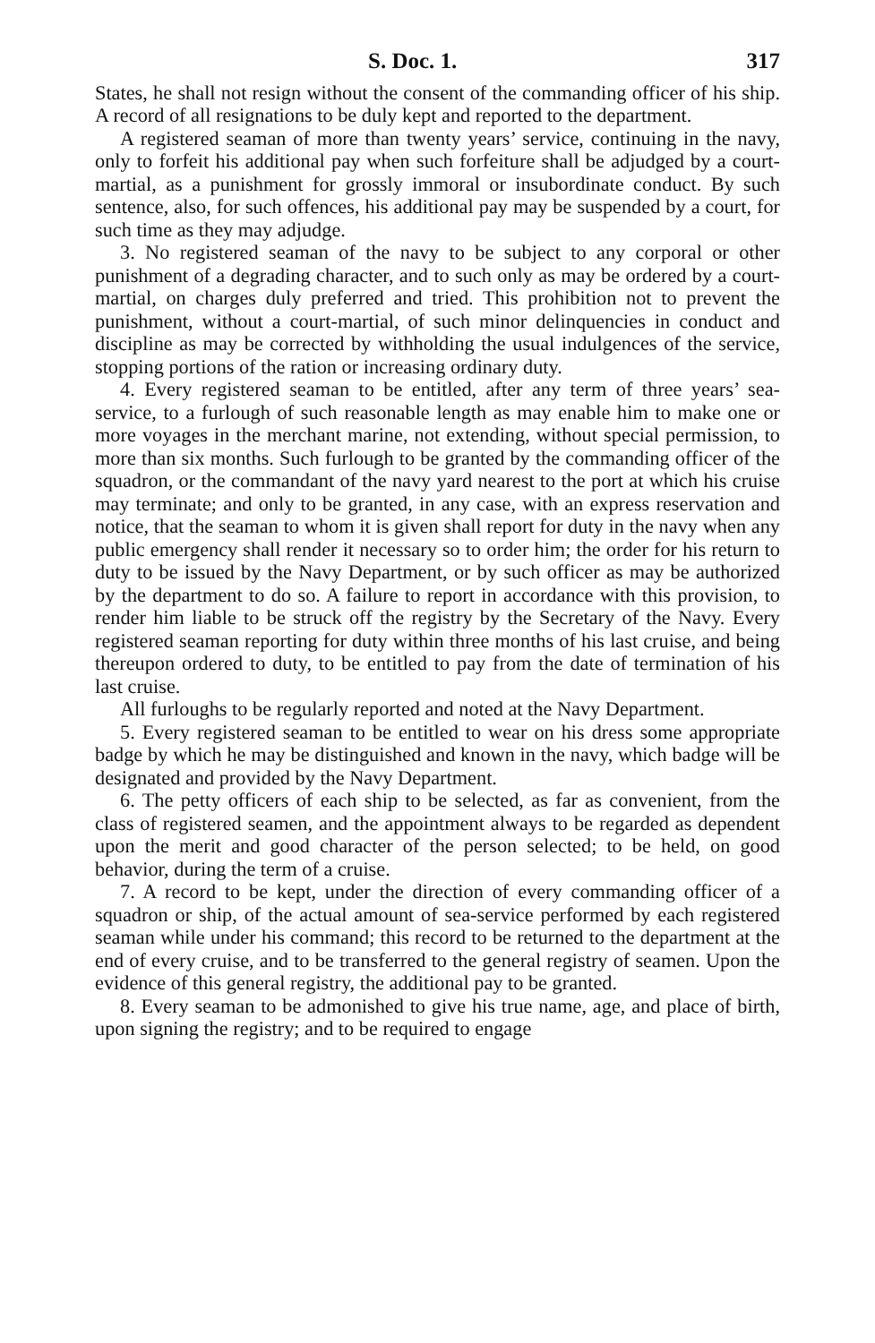S. Doc. 1. 317
States, he shall not resign without the consent of the commanding officer of his ship. A record of all resignations to be duly kept and reported to the department.
A registered seaman of more than twenty years’ service, continuing in the navy, only to forfeit his additional pay when such forfeiture shall be adjudged by a court-martial, as a punishment for grossly immoral or insubordinate conduct. By such sentence, also, for such offences, his additional pay may be suspended by a court, for such time as they may adjudge.
3. No registered seaman of the navy to be subject to any corporal or other punishment of a degrading character, and to such only as may be ordered by a court-martial, on charges duly preferred and tried. This prohibition not to prevent the punishment, without a court-martial, of such minor delinquencies in conduct and discipline as may be corrected by withholding the usual indulgences of the service, stopping portions of the ration or increasing ordinary duty.
4. Every registered seaman to be entitled, after any term of three years’ sea-service, to a furlough of such reasonable length as may enable him to make one or more voyages in the merchant marine, not extending, without special permission, to more than six months. Such furlough to be granted by the commanding officer of the squadron, or the commandant of the navy yard nearest to the port at which his cruise may terminate; and only to be granted, in any case, with an express reservation and notice, that the seaman to whom it is given shall report for duty in the navy when any public emergency shall render it necessary so to order him; the order for his return to duty to be issued by the Navy Department, or by such officer as may be authorized by the department to do so. A failure to report in accordance with this provision, to render him liable to be struck off the registry by the Secretary of the Navy. Every registered seaman reporting for duty within three months of his last cruise, and being thereupon ordered to duty, to be entitled to pay from the date of termination of his last cruise.
All furloughs to be regularly reported and noted at the Navy Department.
5. Every registered seaman to be entitled to wear on his dress some appropriate badge by which he may be distinguished and known in the navy, which badge will be designated and provided by the Navy Department.
6. The petty officers of each ship to be selected, as far as convenient, from the class of registered seamen, and the appointment always to be regarded as dependent upon the merit and good character of the person selected; to be held, on good behavior, during the term of a cruise.
7. A record to be kept, under the direction of every commanding officer of a squadron or ship, of the actual amount of sea-service performed by each registered seaman while under his command; this record to be returned to the department at the end of every cruise, and to be transferred to the general registry of seamen. Upon the evidence of this general registry, the additional pay to be granted.
8. Every seaman to be admonished to give his true name, age, and place of birth, upon signing the registry; and to be required to engage